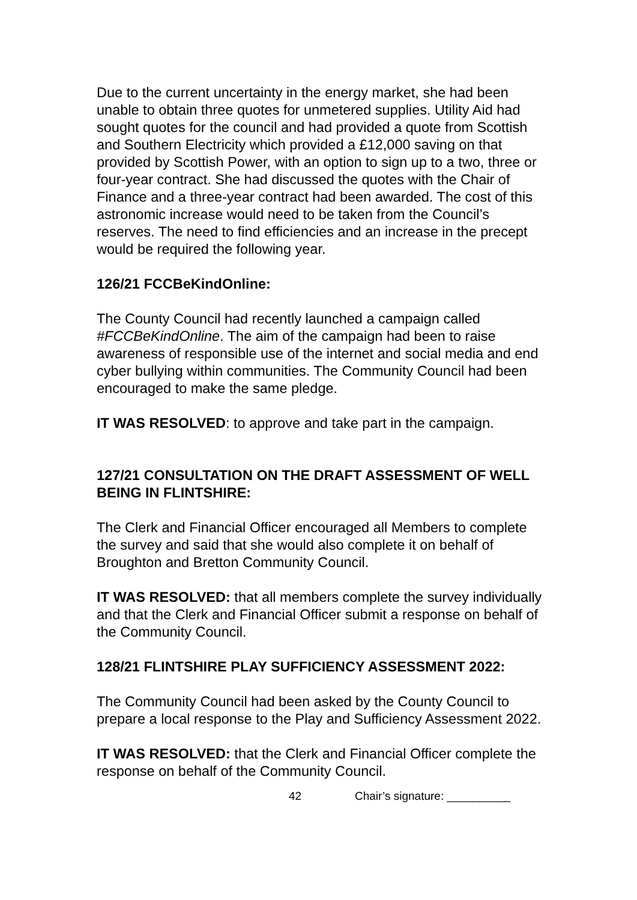Due to the current uncertainty in the energy market, she had been unable to obtain three quotes for unmetered supplies. Utility Aid had sought quotes for the council and had provided a quote from Scottish and Southern Electricity which provided a £12,000 saving on that provided by Scottish Power, with an option to sign up to a two, three or four-year contract. She had discussed the quotes with the Chair of Finance and a three-year contract had been awarded. The cost of this astronomic increase would need to be taken from the Council’s reserves. The need to find efficiencies and an increase in the precept would be required the following year.
126/21 FCCBeKindOnline:
The County Council had recently launched a campaign called #FCCBeKindOnline. The aim of the campaign had been to raise awareness of responsible use of the internet and social media and end cyber bullying within communities. The Community Council had been encouraged to make the same pledge.
IT WAS RESOLVED: to approve and take part in the campaign.
127/21 CONSULTATION ON THE DRAFT ASSESSMENT OF WELL BEING IN FLINTSHIRE:
The Clerk and Financial Officer encouraged all Members to complete the survey and said that she would also complete it on behalf of Broughton and Bretton Community Council.
IT WAS RESOLVED: that all members complete the survey individually and that the Clerk and Financial Officer submit a response on behalf of the Community Council.
128/21 FLINTSHIRE PLAY SUFFICIENCY ASSESSMENT 2022:
The Community Council had been asked by the County Council to prepare a local response to the Play and Sufficiency Assessment 2022.
IT WAS RESOLVED: that the Clerk and Financial Officer complete the response on behalf of the Community Council.
42 Chair’s signature: __________